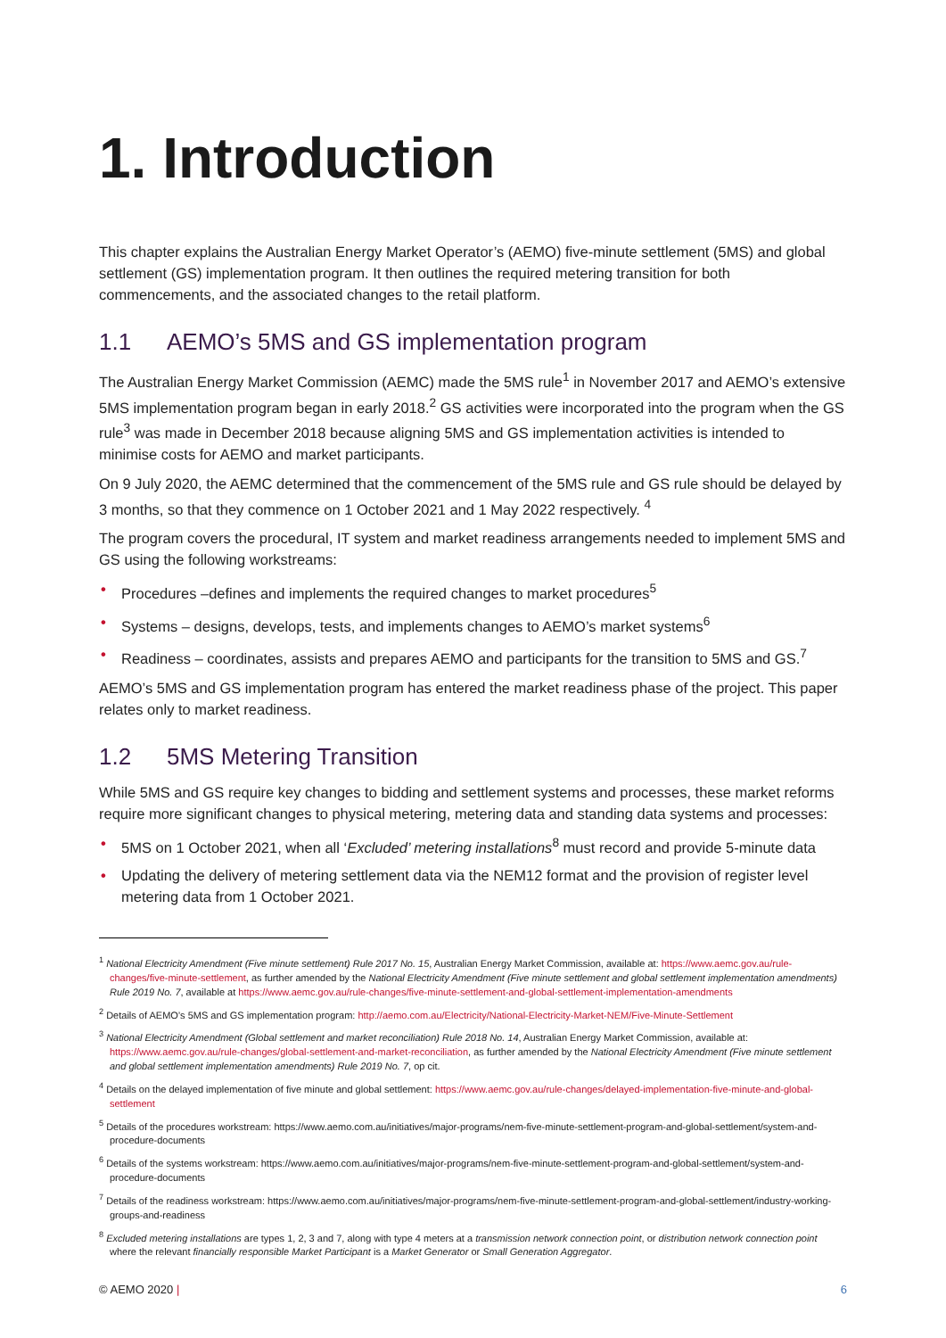1. Introduction
This chapter explains the Australian Energy Market Operator’s (AEMO) five-minute settlement (5MS) and global settlement (GS) implementation program. It then outlines the required metering transition for both commencements, and the associated changes to the retail platform.
1.1 AEMO’s 5MS and GS implementation program
The Australian Energy Market Commission (AEMC) made the 5MS rule<sup>1</sup> in November 2017 and AEMO’s extensive 5MS implementation program began in early 2018.<sup>2</sup> GS activities were incorporated into the program when the GS rule<sup>3</sup> was made in December 2018 because aligning 5MS and GS implementation activities is intended to minimise costs for AEMO and market participants.
On 9 July 2020, the AEMC determined that the commencement of the 5MS rule and GS rule should be delayed by 3 months, so that they commence on 1 October 2021 and 1 May 2022 respectively. <sup>4</sup>
The program covers the procedural, IT system and market readiness arrangements needed to implement 5MS and GS using the following workstreams:
• Procedures –defines and implements the required changes to market procedures<sup>5</sup>
• Systems – designs, develops, tests, and implements changes to AEMO’s market systems<sup>6</sup>
• Readiness – coordinates, assists and prepares AEMO and participants for the transition to 5MS and GS.<sup>7</sup>
AEMO’s 5MS and GS implementation program has entered the market readiness phase of the project. This paper relates only to market readiness.
1.2 5MS Metering Transition
While 5MS and GS require key changes to bidding and settlement systems and processes, these market reforms require more significant changes to physical metering, metering data and standing data systems and processes:
• 5MS on 1 October 2021, when all ‘Excluded’ metering installations<sup>8</sup> must record and provide 5-minute data
• Updating the delivery of metering settlement data via the NEM12 format and the provision of register level metering data from 1 October 2021.
<sup>1</sup> National Electricity Amendment (Five minute settlement) Rule 2017 No. 15, Australian Energy Market Commission, available at: https://www.aemc.gov.au/rule-changes/five-minute-settlement, as further amended by the National Electricity Amendment (Five minute settlement and global settlement implementation amendments) Rule 2019 No. 7, available at https://www.aemc.gov.au/rule-changes/five-minute-settlement-and-global-settlement-implementation-amendments
<sup>2</sup> Details of AEMO’s 5MS and GS implementation program: http://aemo.com.au/Electricity/National-Electricity-Market-NEM/Five-Minute-Settlement
<sup>3</sup> National Electricity Amendment (Global settlement and market reconciliation) Rule 2018 No. 14, Australian Energy Market Commission, available at: https://www.aemc.gov.au/rule-changes/global-settlement-and-market-reconciliation, as further amended by the National Electricity Amendment (Five minute settlement and global settlement implementation amendments) Rule 2019 No. 7, op cit.
<sup>4</sup> Details on the delayed implementation of five minute and global settlement: https://www.aemc.gov.au/rule-changes/delayed-implementation-five-minute-and-global-settlement
<sup>5</sup> Details of the procedures workstream: https://www.aemo.com.au/initiatives/major-programs/nem-five-minute-settlement-program-and-global-settlement/system-and-procedure-documents
<sup>6</sup> Details of the systems workstream: https://www.aemo.com.au/initiatives/major-programs/nem-five-minute-settlement-program-and-global-settlement/system-and-procedure-documents
<sup>7</sup> Details of the readiness workstream: https://www.aemo.com.au/initiatives/major-programs/nem-five-minute-settlement-program-and-global-settlement/industry-working-groups-and-readiness
<sup>8</sup> Excluded metering installations are types 1, 2, 3 and 7, along with type 4 meters at a transmission network connection point, or distribution network connection point where the relevant financially responsible Market Participant is a Market Generator or Small Generation Aggregator.
© AEMO 2020 | 6